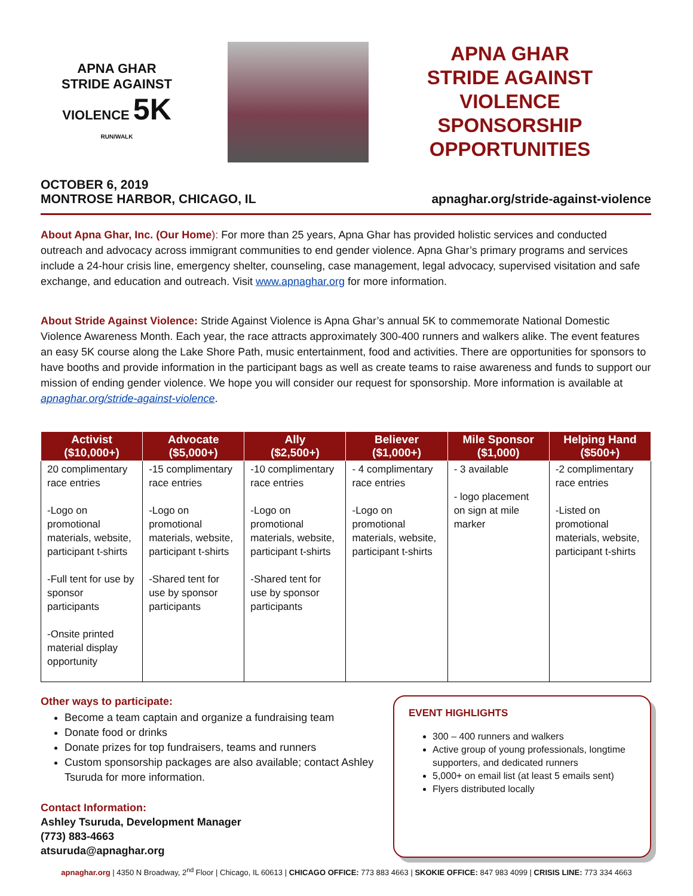APNA GHAR
STRIDE AGAINST VIOLENCE 5K
RUN/WALK
APNA GHAR
STRIDE AGAINST
VIOLENCE
SPONSORSHIP
OPPORTUNITIES
OCTOBER 6, 2019
MONTROSE HARBOR, CHICAGO, IL
apnaghar.org/stride-against-violence
About Apna Ghar, Inc. (Our Home): For more than 25 years, Apna Ghar has provided holistic services and conducted outreach and advocacy across immigrant communities to end gender violence. Apna Ghar’s primary programs and services include a 24-hour crisis line, emergency shelter, counseling, case management, legal advocacy, supervised visitation and safe exchange, and education and outreach. Visit www.apnaghar.org for more information.
About Stride Against Violence: Stride Against Violence is Apna Ghar’s annual 5K to commemorate National Domestic Violence Awareness Month. Each year, the race attracts approximately 300-400 runners and walkers alike. The event features an easy 5K course along the Lake Shore Path, music entertainment, food and activities. There are opportunities for sponsors to have booths and provide information in the participant bags as well as create teams to raise awareness and funds to support our mission of ending gender violence. We hope you will consider our request for sponsorship. More information is available at apnaghar.org/stride-against-violence.
| Activist ($10,000+) | Advocate ($5,000+) | Ally ($2,500+) | Believer ($1,000+) | Mile Sponsor ($1,000) | Helping Hand ($500+) |
| --- | --- | --- | --- | --- | --- |
| 20 complimentary race entries -Logo on promotional materials, website, participant t-shirts -Full tent for use by sponsor participants -Onsite printed material display opportunity | -15 complimentary race entries -Logo on promotional materials, website, participant t-shirts -Shared tent for use by sponsor participants | -10 complimentary race entries -Logo on promotional materials, website, participant t-shirts -Shared tent for use by sponsor participants | - 4 complimentary race entries -Logo on promotional materials, website, participant t-shirts | - 3 available - logo placement on sign at mile marker | -2 complimentary race entries -Listed on promotional materials, website, participant t-shirts |
Other ways to participate:
Become a team captain and organize a fundraising team
Donate food or drinks
Donate prizes for top fundraisers, teams and runners
Custom sponsorship packages are also available; contact Ashley Tsuruda for more information.
Contact Information:
Ashley Tsuruda, Development Manager
(773) 883-4663
atsuruda@apnaghar.org
EVENT HIGHLIGHTS
300 – 400 runners and walkers
Active group of young professionals, longtime supporters, and dedicated runners
5,000+ on email list (at least 5 emails sent)
Flyers distributed locally
apnaghar.org | 4350 N Broadway, 2<sup>nd</sup> Floor | Chicago, IL 60613 | CHICAGO OFFICE: 773 883 4663 | SKOKIE OFFICE: 847 983 4099 | CRISIS LINE: 773 334 4663